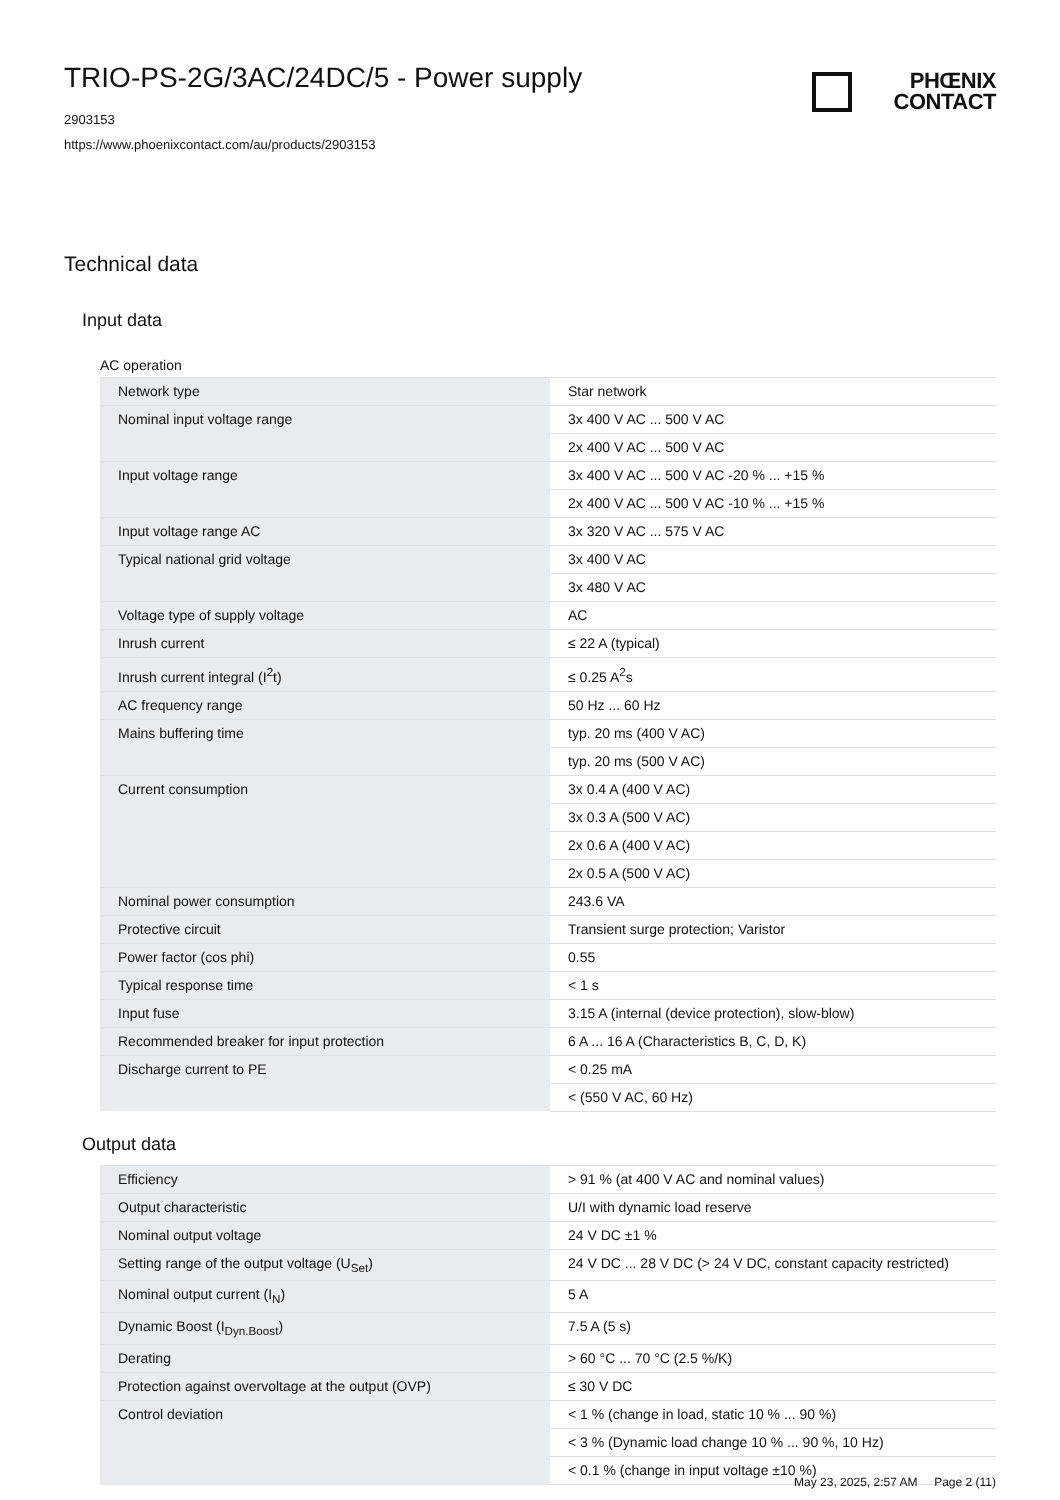PHŒNIX
CONTACT
TRIO-PS-2G/3AC/24DC/5 - Power supply
2903153
https://www.phoenixcontact.com/au/products/2903153
Technical data
Input data
AC operation
| Network type | Star network |
| Nominal input voltage range | 3x 400 V AC ... 500 V AC |
| | 2x 400 V AC ... 500 V AC |
| Input voltage range | 3x 400 V AC ... 500 V AC -20 % ... +15 % |
| | 2x 400 V AC ... 500 V AC -10 % ... +15 % |
| Input voltage range AC | 3x 320 V AC ... 575 V AC |
| Typical national grid voltage | 3x 400 V AC |
| | 3x 480 V AC |
| Voltage type of supply voltage | AC |
| Inrush current | ≤ 22 A (typical) |
| Inrush current integral (I<sup>2</sup>t) | ≤ 0.25 A<sup>2</sup>s |
| AC frequency range | 50 Hz ... 60 Hz |
| Mains buffering time | typ. 20 ms (400 V AC) |
| | typ. 20 ms (500 V AC) |
| Current consumption | 3x 0.4 A (400 V AC) |
| | 3x 0.3 A (500 V AC) |
| | 2x 0.6 A (400 V AC) |
| | 2x 0.5 A (500 V AC) |
| Nominal power consumption | 243.6 VA |
| Protective circuit | Transient surge protection; Varistor |
| Power factor (cos phi) | 0.55 |
| Typical response time | < 1 s |
| Input fuse | 3.15 A (internal (device protection), slow-blow) |
| Recommended breaker for input protection | 6 A ... 16 A (Characteristics B, C, D, K) |
| Discharge current to PE | < 0.25 mA |
| | < (550 V AC, 60 Hz) |
Output data
| Efficiency | > 91 % (at 400 V AC and nominal values) |
| Output characteristic | U/I with dynamic load reserve |
| Nominal output voltage | 24 V DC ±1 % |
| Setting range of the output voltage (U<sub>Set</sub>) | 24 V DC ... 28 V DC (> 24 V DC, constant capacity restricted) |
| Nominal output current (I<sub>N</sub>) | 5 A |
| Dynamic Boost (I<sub>Dyn.Boost</sub>) | 7.5 A (5 s) |
| Derating | > 60 °C ... 70 °C (2.5 %/K) |
| Protection against overvoltage at the output (OVP) | ≤ 30 V DC |
| Control deviation | < 1 % (change in load, static 10 % ... 90 %) |
| | < 3 % (Dynamic load change 10 % ... 90 %, 10 Hz) |
| | < 0.1 % (change in input voltage ±10 %) |
May 23, 2025, 2:57 AM Page 2 (11)